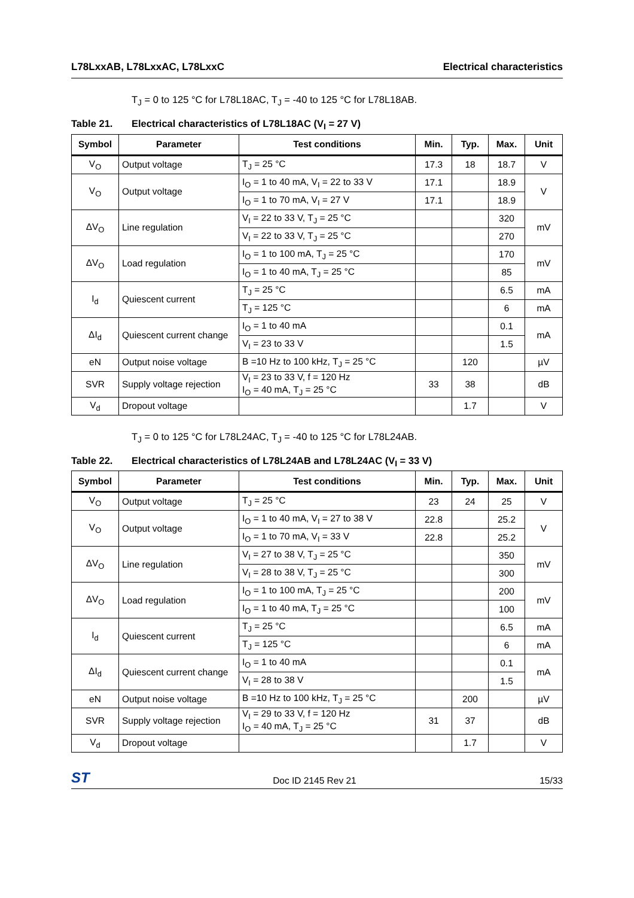L78LxxAB, L78LxxAC, L78LxxC Electrical characteristics
T<sub>J</sub> = 0 to 125 °C for L78L18AC, T<sub>J</sub> = -40 to 125 °C for L78L18AB.
Table 21. Electrical characteristics of L78L18AC (V<sub>I</sub> = 27 V)
| Symbol | Parameter | Test conditions | Min. | Typ. | Max. | Unit |
| --- | --- | --- | --- | --- | --- | --- |
| V<sub>O</sub> | Output voltage | T<sub>J</sub> = 25 °C | 17.3 | 18 | 18.7 | V |
| V<sub>O</sub> | Output voltage | I<sub>O</sub> = 1 to 40 mA, V<sub>I</sub> = 22 to 33 V | 17.1 | | 18.9 | V |
| | | I<sub>O</sub> = 1 to 70 mA, V<sub>I</sub> = 27 V | 17.1 | | 18.9 | |
| ΔV<sub>O</sub> | Line regulation | V<sub>I</sub> = 22 to 33 V, T<sub>J</sub> = 25 °C | | | 320 | mV |
| | | V<sub>I</sub> = 22 to 33 V, T<sub>J</sub> = 25 °C | | | 270 | |
| ΔV<sub>O</sub> | Load regulation | I<sub>O</sub> = 1 to 100 mA, T<sub>J</sub> = 25 °C | | | 170 | mV |
| | | I<sub>O</sub> = 1 to 40 mA, T<sub>J</sub> = 25 °C | | | 85 | |
| I<sub>d</sub> | Quiescent current | T<sub>J</sub> = 25 °C | | | 6.5 | mA |
| | | T<sub>J</sub> = 125 °C | | | 6 | mA |
| ΔI<sub>d</sub> | Quiescent current change | I<sub>O</sub> = 1 to 40 mA | | | 0.1 | mA |
| | | V<sub>I</sub> = 23 to 33 V | | | 1.5 | |
| eN | Output noise voltage | B =10 Hz to 100 kHz, T<sub>J</sub> = 25 °C | | 120 | | µV |
| SVR | Supply voltage rejection | V<sub>I</sub> = 23 to 33 V, f = 120 Hz I<sub>O</sub> = 40 mA, T<sub>J</sub> = 25 °C | 33 | 38 | | dB |
| V<sub>d</sub> | Dropout voltage | | | 1.7 | | V |
T<sub>J</sub> = 0 to 125 °C for L78L24AC, T<sub>J</sub> = -40 to 125 °C for L78L24AB.
Table 22. Electrical characteristics of L78L24AB and L78L24AC (V<sub>I</sub> = 33 V)
| Symbol | Parameter | Test conditions | Min. | Typ. | Max. | Unit |
| --- | --- | --- | --- | --- | --- | --- |
| V<sub>O</sub> | Output voltage | T<sub>J</sub> = 25 °C | 23 | 24 | 25 | V |
| V<sub>O</sub> | Output voltage | I<sub>O</sub> = 1 to 40 mA, V<sub>I</sub> = 27 to 38 V | 22.8 | | 25.2 | V |
| | | I<sub>O</sub> = 1 to 70 mA, V<sub>I</sub> = 33 V | 22.8 | | 25.2 | |
| ΔV<sub>O</sub> | Line regulation | V<sub>I</sub> = 27 to 38 V, T<sub>J</sub> = 25 °C | | | 350 | mV |
| | | V<sub>I</sub> = 28 to 38 V, T<sub>J</sub> = 25 °C | | | 300 | |
| ΔV<sub>O</sub> | Load regulation | I<sub>O</sub> = 1 to 100 mA, T<sub>J</sub> = 25 °C | | | 200 | mV |
| | | I<sub>O</sub> = 1 to 40 mA, T<sub>J</sub> = 25 °C | | | 100 | |
| I<sub>d</sub> | Quiescent current | T<sub>J</sub> = 25 °C | | | 6.5 | mA |
| | | T<sub>J</sub> = 125 °C | | | 6 | mA |
| ΔI<sub>d</sub> | Quiescent current change | I<sub>O</sub> = 1 to 40 mA | | | 0.1 | mA |
| | | V<sub>I</sub> = 28 to 38 V | | | 1.5 | |
| eN | Output noise voltage | B =10 Hz to 100 kHz, T<sub>J</sub> = 25 °C | | 200 | | µV |
| SVR | Supply voltage rejection | V<sub>I</sub> = 29 to 33 V, f = 120 Hz I<sub>O</sub> = 40 mA, T<sub>J</sub> = 25 °C | 31 | 37 | | dB |
| V<sub>d</sub> | Dropout voltage | | | 1.7 | | V |
ST
Doc ID 2145 Rev 21
15/33